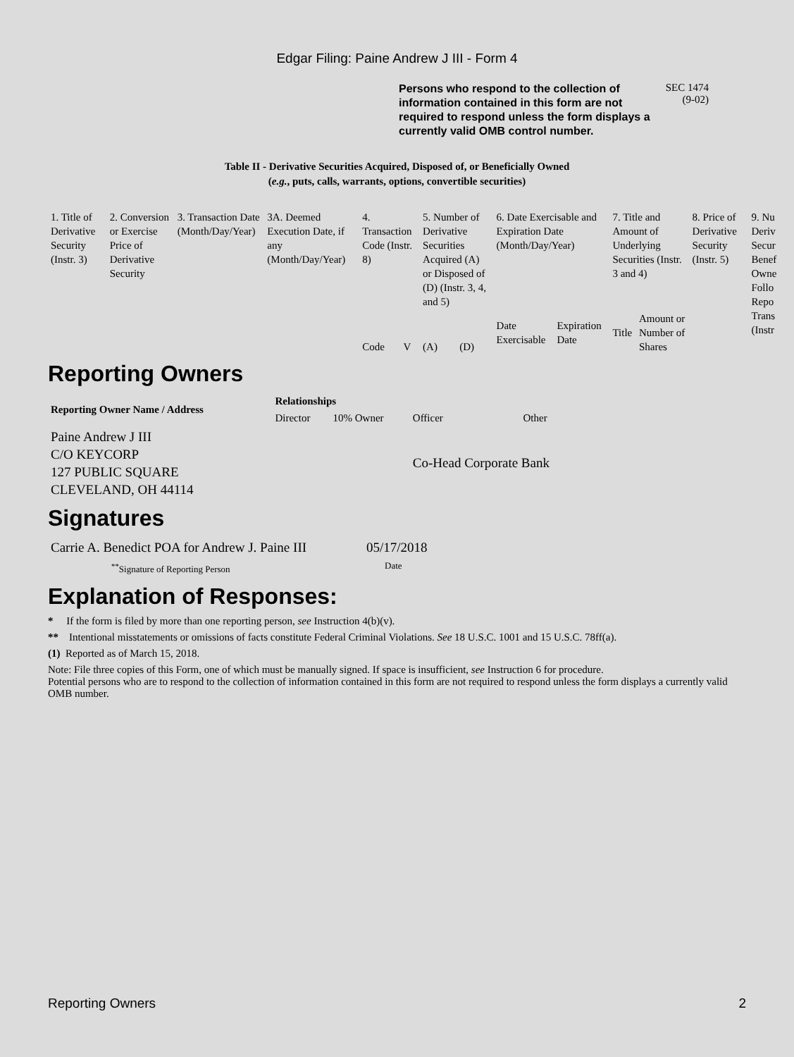Edgar Filing: Paine Andrew J III - Form 4
Persons who respond to the collection of information contained in this form are not required to respond unless the form displays a currently valid OMB control number.
SEC 1474
(9-02)
Table II - Derivative Securities Acquired, Disposed of, or Beneficially Owned
(e.g., puts, calls, warrants, options, convertible securities)
| 1. Title of Derivative Security (Instr. 3) | 2. Conversion or Exercise Price of Derivative Security | 3. Transaction Date (Month/Day/Year) | 3A. Deemed Execution Date, if any (Month/Day/Year) | 4. Transaction Code (Instr. 8) | | 5. Number of Derivative Securities Acquired (A) or Disposed of (D) (Instr. 3, 4, and 5) | | 6. Date Exercisable and Expiration Date (Month/Day/Year) | | 7. Title and Amount of Underlying Securities (Instr. 3 and 4) | | 8. Price of Derivative Security (Instr. 5) | 9. Nu Deriv Secur Benef Owne Follo Repo Trans (Instr |
| | | | | Code | V | (A) | (D) | Date Exercisable | Expiration Date | Title | Amount or Number of Shares | | |
Reporting Owners
| Reporting Owner Name / Address | Relationships | | | |
| --- | --- | --- | --- | --- |
| | Director | 10% Owner | Officer | Other |
| Paine Andrew J III C/O KEYCORP 127 PUBLIC SQUARE CLEVELAND, OH 44114 | | | Co-Head Corporate Bank | |
Signatures
| Carrie A. Benedict POA for Andrew J. Paine III | 05/17/2018 |
| <sup>**</sup> Signature of Reporting Person | Date |
Explanation of Responses:
* If the form is filed by more than one reporting person, see Instruction 4(b)(v).
** Intentional misstatements or omissions of facts constitute Federal Criminal Violations. See 18 U.S.C. 1001 and 15 U.S.C. 78ff(a).
(1) Reported as of March 15, 2018.
Note: File three copies of this Form, one of which must be manually signed. If space is insufficient, see Instruction 6 for procedure.
Potential persons who are to respond to the collection of information contained in this form are not required to respond unless the form displays a currently valid OMB number.
Reporting Owners 2